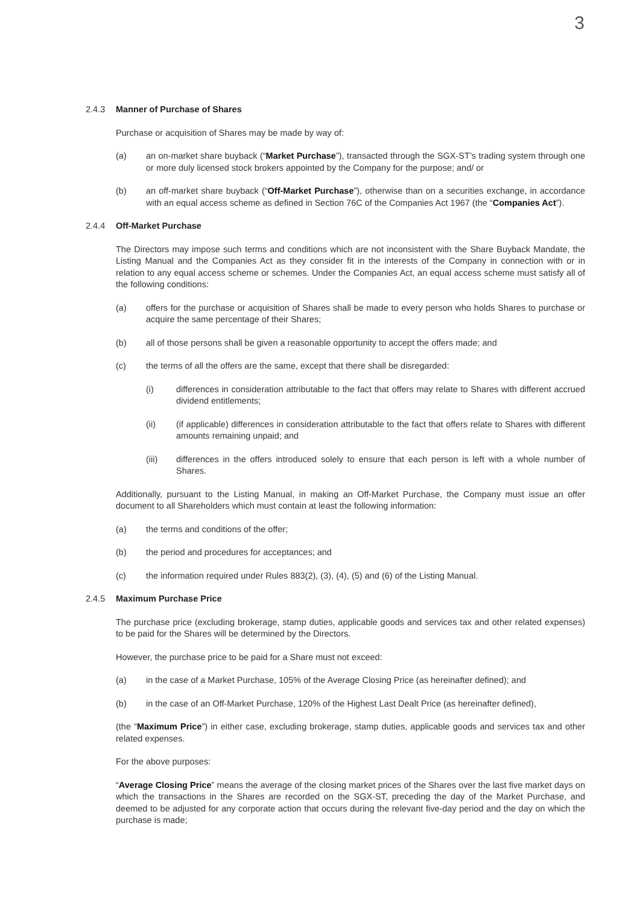3
2.4.3 Manner of Purchase of Shares
Purchase or acquisition of Shares may be made by way of:
(a) an on-market share buyback (“Market Purchase”), transacted through the SGX-ST’s trading system through one or more duly licensed stock brokers appointed by the Company for the purpose; and/ or
(b) an off-market share buyback (“Off-Market Purchase”), otherwise than on a securities exchange, in accordance with an equal access scheme as defined in Section 76C of the Companies Act 1967 (the “Companies Act”).
2.4.4 Off-Market Purchase
The Directors may impose such terms and conditions which are not inconsistent with the Share Buyback Mandate, the Listing Manual and the Companies Act as they consider fit in the interests of the Company in connection with or in relation to any equal access scheme or schemes. Under the Companies Act, an equal access scheme must satisfy all of the following conditions:
(a) offers for the purchase or acquisition of Shares shall be made to every person who holds Shares to purchase or acquire the same percentage of their Shares;
(b) all of those persons shall be given a reasonable opportunity to accept the offers made; and
(c) the terms of all the offers are the same, except that there shall be disregarded:
(i) differences in consideration attributable to the fact that offers may relate to Shares with different accrued dividend entitlements;
(ii) (if applicable) differences in consideration attributable to the fact that offers relate to Shares with different amounts remaining unpaid; and
(iii) differences in the offers introduced solely to ensure that each person is left with a whole number of Shares.
Additionally, pursuant to the Listing Manual, in making an Off-Market Purchase, the Company must issue an offer document to all Shareholders which must contain at least the following information:
(a) the terms and conditions of the offer;
(b) the period and procedures for acceptances; and
(c) the information required under Rules 883(2), (3), (4), (5) and (6) of the Listing Manual.
2.4.5 Maximum Purchase Price
The purchase price (excluding brokerage, stamp duties, applicable goods and services tax and other related expenses) to be paid for the Shares will be determined by the Directors.
However, the purchase price to be paid for a Share must not exceed:
(a) in the case of a Market Purchase, 105% of the Average Closing Price (as hereinafter defined); and
(b) in the case of an Off-Market Purchase, 120% of the Highest Last Dealt Price (as hereinafter defined),
(the “Maximum Price”) in either case, excluding brokerage, stamp duties, applicable goods and services tax and other related expenses.
For the above purposes:
“Average Closing Price” means the average of the closing market prices of the Shares over the last five market days on which the transactions in the Shares are recorded on the SGX-ST, preceding the day of the Market Purchase, and deemed to be adjusted for any corporate action that occurs during the relevant five-day period and the day on which the purchase is made;